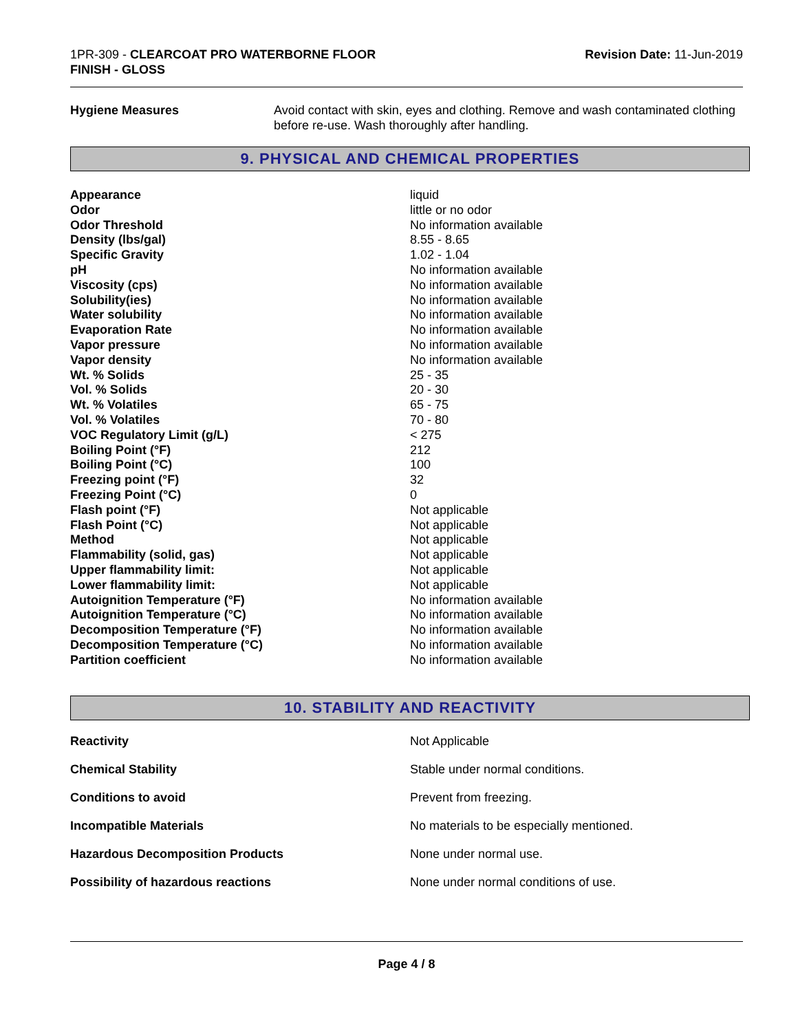1PR-309 - CLEARCOAT PRO WATERBORNE FLOOR
FINISH - GLOSS
Revision Date: 11-Jun-2019
Hygiene Measures Avoid contact with skin, eyes and clothing. Remove and wash contaminated clothing before re-use. Wash thoroughly after handling.
9. PHYSICAL AND CHEMICAL PROPERTIES
| Appearance | liquid |
| Odor | little or no odor |
| Odor Threshold | No information available |
| Density (lbs/gal) | 8.55 - 8.65 |
| Specific Gravity | 1.02 - 1.04 |
| pH | No information available |
| Viscosity (cps) | No information available |
| Solubility(ies) | No information available |
| Water solubility | No information available |
| Evaporation Rate | No information available |
| Vapor pressure | No information available |
| Vapor density | No information available |
| Wt. % Solids | 25 - 35 |
| Vol. % Solids | 20 - 30 |
| Wt. % Volatiles | 65 - 75 |
| Vol. % Volatiles | 70 - 80 |
| VOC Regulatory Limit (g/L) | < 275 |
| Boiling Point (°F) | 212 |
| Boiling Point (°C) | 100 |
| Freezing point (°F) | 32 |
| Freezing Point (°C) | 0 |
| Flash point (°F) | Not applicable |
| Flash Point (°C) | Not applicable |
| Method | Not applicable |
| Flammability (solid, gas) | Not applicable |
| Upper flammability limit: | Not applicable |
| Lower flammability limit: | Not applicable |
| Autoignition Temperature (°F) | No information available |
| Autoignition Temperature (°C) | No information available |
| Decomposition Temperature (°F) | No information available |
| Decomposition Temperature (°C) | No information available |
| Partition coefficient | No information available |
10. STABILITY AND REACTIVITY
| Reactivity | Not Applicable |
| Chemical Stability | Stable under normal conditions. |
| Conditions to avoid | Prevent from freezing. |
| Incompatible Materials | No materials to be especially mentioned. |
| Hazardous Decomposition Products | None under normal use. |
| Possibility of hazardous reactions | None under normal conditions of use. |
Page 4 / 8